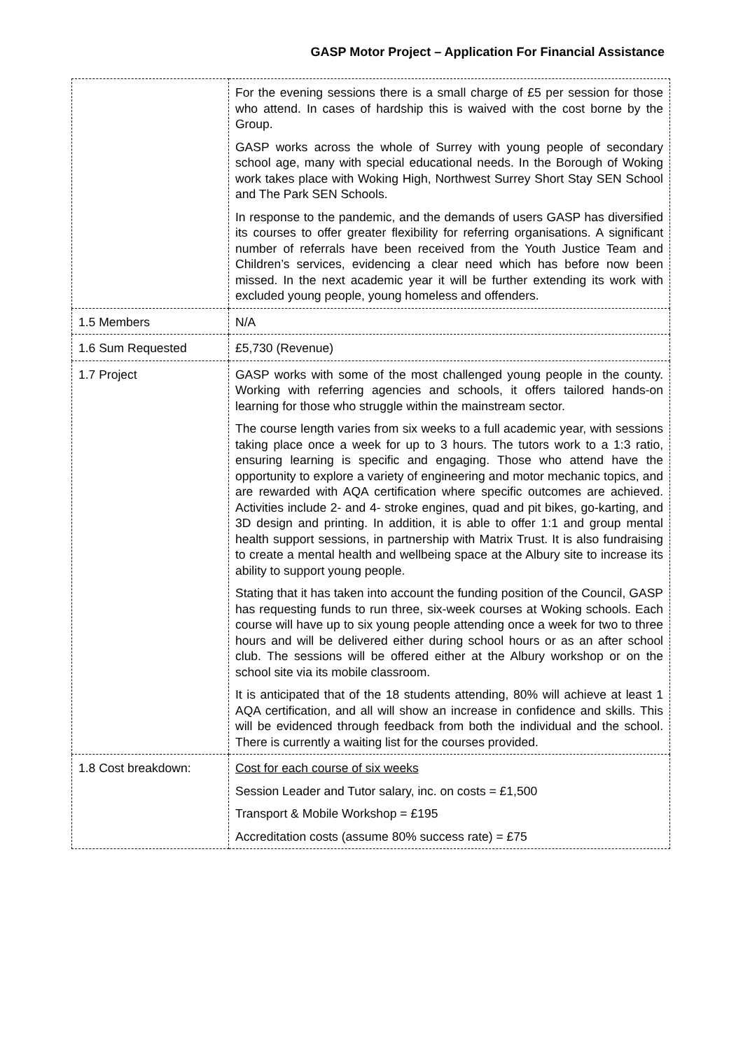GASP Motor Project – Application For Financial Assistance
| | For the evening sessions there is a small charge of £5 per session for those who attend. In cases of hardship this is waived with the cost borne by the Group. GASP works across the whole of Surrey with young people of secondary school age, many with special educational needs. In the Borough of Woking work takes place with Woking High, Northwest Surrey Short Stay SEN School and The Park SEN Schools. In response to the pandemic, and the demands of users GASP has diversified its courses to offer greater flexibility for referring organisations. A significant number of referrals have been received from the Youth Justice Team and Children’s services, evidencing a clear need which has before now been missed. In the next academic year it will be further extending its work with excluded young people, young homeless and offenders. |
| 1.5 Members | N/A |
| 1.6 Sum Requested | £5,730 (Revenue) |
| 1.7 Project | GASP works with some of the most challenged young people in the county. Working with referring agencies and schools, it offers tailored hands-on learning for those who struggle within the mainstream sector. The course length varies from six weeks to a full academic year, with sessions taking place once a week for up to 3 hours. The tutors work to a 1:3 ratio, ensuring learning is specific and engaging. Those who attend have the opportunity to explore a variety of engineering and motor mechanic topics, and are rewarded with AQA certification where specific outcomes are achieved. Activities include 2- and 4- stroke engines, quad and pit bikes, go-karting, and 3D design and printing. In addition, it is able to offer 1:1 and group mental health support sessions, in partnership with Matrix Trust. It is also fundraising to create a mental health and wellbeing space at the Albury site to increase its ability to support young people. Stating that it has taken into account the funding position of the Council, GASP has requesting funds to run three, six-week courses at Woking schools. Each course will have up to six young people attending once a week for two to three hours and will be delivered either during school hours or as an after school club. The sessions will be offered either at the Albury workshop or on the school site via its mobile classroom. It is anticipated that of the 18 students attending, 80% will achieve at least 1 AQA certification, and all will show an increase in confidence and skills. This will be evidenced through feedback from both the individual and the school. There is currently a waiting list for the courses provided. |
| 1.8 Cost breakdown: | Cost for each course of six weeks Session Leader and Tutor salary, inc. on costs = £1,500 Transport & Mobile Workshop = £195 Accreditation costs (assume 80% success rate) = £75 |